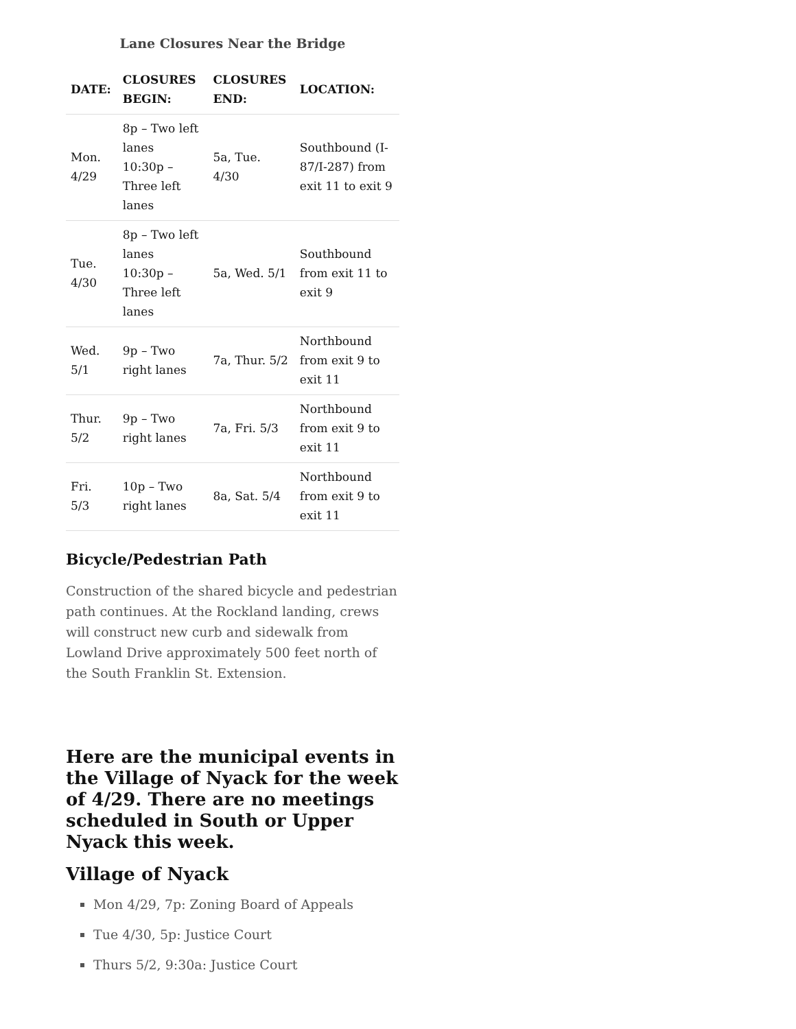Lane Closures Near the Bridge
| DATE: | CLOSURES BEGIN: | CLOSURES END: | LOCATION: |
| --- | --- | --- | --- |
| Mon. 4/29 | 8p – Two left lanes 10:30p – Three left lanes | 5a, Tue. 4/30 | Southbound (I-87/I-287) from exit 11 to exit 9 |
| Tue. 4/30 | 8p – Two left lanes 10:30p – Three left lanes | 5a, Wed. 5/1 | Southbound from exit 11 to exit 9 |
| Wed. 5/1 | 9p – Two right lanes | 7a, Thur. 5/2 | Northbound from exit 9 to exit 11 |
| Thur. 5/2 | 9p – Two right lanes | 7a, Fri. 5/3 | Northbound from exit 9 to exit 11 |
| Fri. 5/3 | 10p – Two right lanes | 8a, Sat. 5/4 | Northbound from exit 9 to exit 11 |
Bicycle/Pedestrian Path
Construction of the shared bicycle and pedestrian path continues. At the Rockland landing, crews will construct new curb and sidewalk from Lowland Drive approximately 500 feet north of the South Franklin St. Extension.
Here are the municipal events in the Village of Nyack for the week of 4/29. There are no meetings scheduled in South or Upper Nyack this week.
Village of Nyack
Mon 4/29, 7p: Zoning Board of Appeals
Tue 4/30, 5p: Justice Court
Thurs 5/2, 9:30a: Justice Court